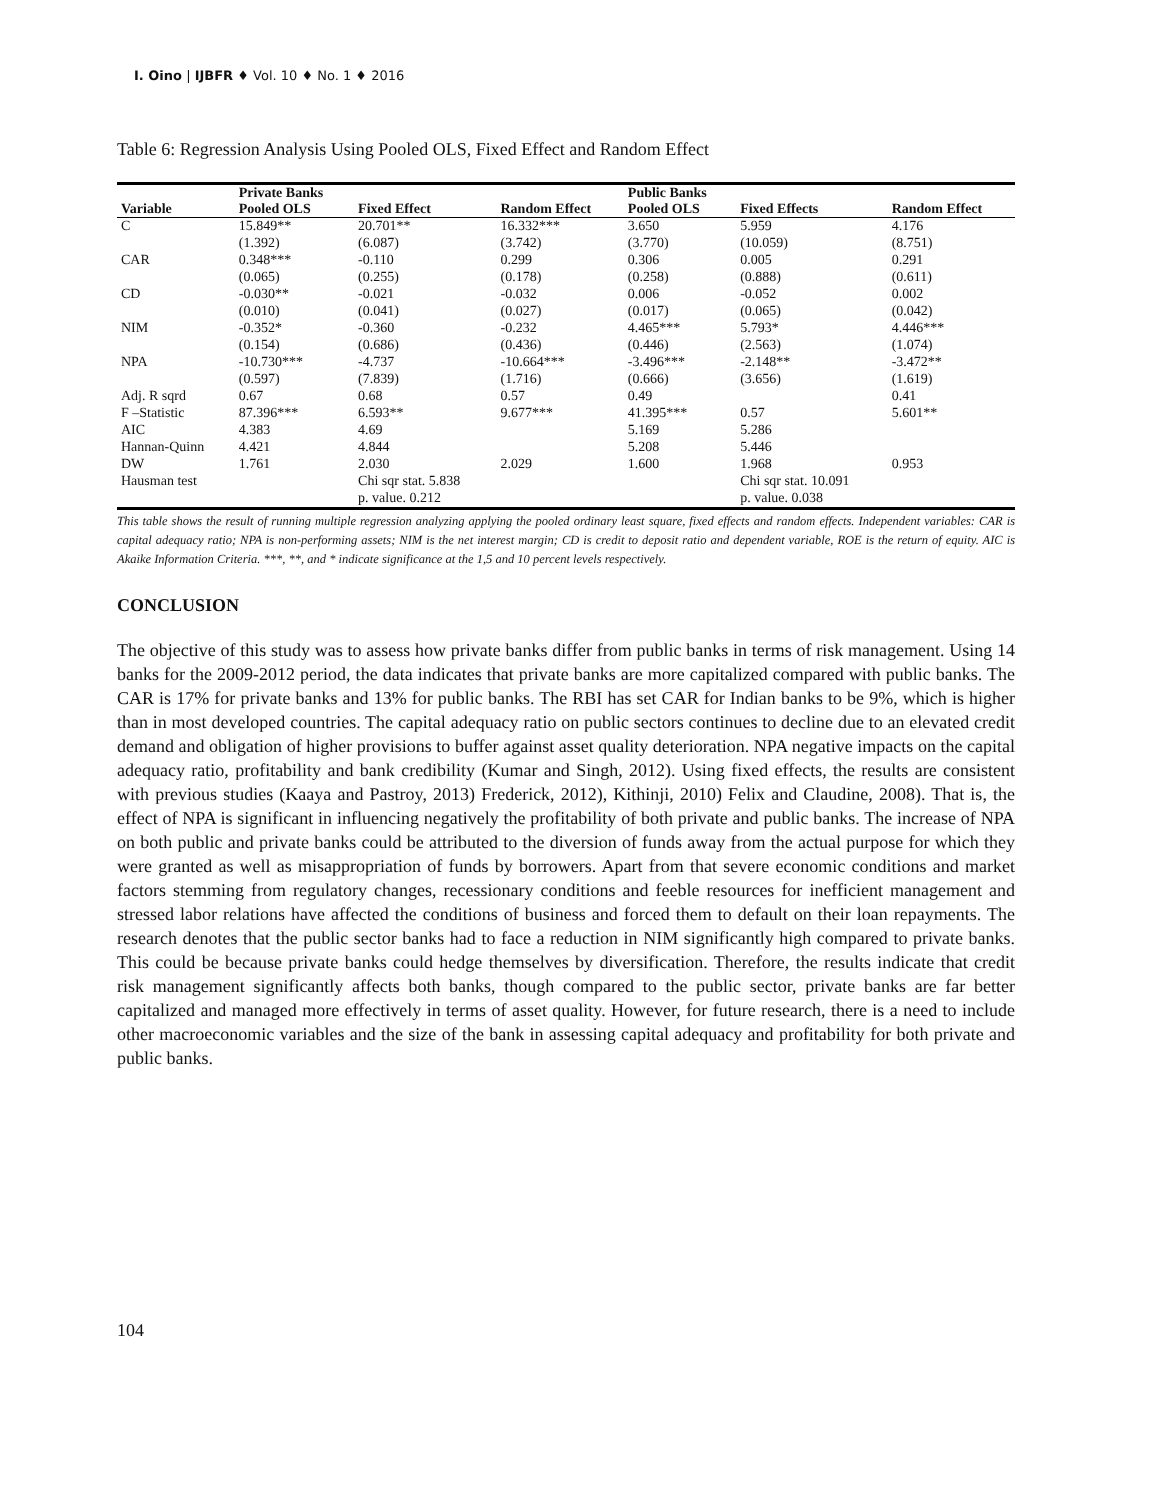I. Oino | IJBFR ♦ Vol. 10 ♦ No. 1 ♦ 2016
Table 6: Regression Analysis Using Pooled OLS, Fixed Effect and Random Effect
| | Private Banks | | | Public Banks | | |
| --- | --- | --- | --- | --- | --- | --- |
| Variable | Pooled OLS | Fixed Effect | Random Effect | Pooled OLS | Fixed Effects | Random Effect |
| C | 15.849** | 20.701** | 16.332*** | 3.650 | 5.959 | 4.176 |
| | (1.392) | (6.087) | (3.742) | (3.770) | (10.059) | (8.751) |
| CAR | 0.348*** | -0.110 | 0.299 | 0.306 | 0.005 | 0.291 |
| | (0.065) | (0.255) | (0.178) | (0.258) | (0.888) | (0.611) |
| CD | -0.030** | -0.021 | -0.032 | 0.006 | -0.052 | 0.002 |
| | (0.010) | (0.041) | (0.027) | (0.017) | (0.065) | (0.042) |
| NIM | -0.352* | -0.360 | -0.232 | 4.465*** | 5.793* | 4.446*** |
| | (0.154) | (0.686) | (0.436) | (0.446) | (2.563) | (1.074) |
| NPA | -10.730*** | -4.737 | -10.664*** | -3.496*** | -2.148** | -3.472** |
| | (0.597) | (7.839) | (1.716) | (0.666) | (3.656) | (1.619) |
| Adj. R sqrd | 0.67 | 0.68 | 0.57 | 0.49 | | 0.41 |
| F –Statistic | 87.396*** | 6.593** | 9.677*** | 41.395*** | 0.57 | 5.601** |
| AIC | 4.383 | 4.69 | | 5.169 | 5.286 | |
| Hannan-Quinn | 4.421 | 4.844 | | 5.208 | 5.446 | |
| DW | 1.761 | 2.030 | 2.029 | 1.600 | 1.968 | 0.953 |
| Hausman test | | Chi sqr stat. 5.838 | | | Chi sqr stat. 10.091 | |
| | | p. value. 0.212 | | | p. value. 0.038 | |
This table shows the result of running multiple regression analyzing applying the pooled ordinary least square, fixed effects and random effects. Independent variables: CAR is capital adequacy ratio; NPA is non-performing assets; NIM is the net interest margin; CD is credit to deposit ratio and dependent variable, ROE is the return of equity. AIC is Akaike Information Criteria. ***, **, and * indicate significance at the 1,5 and 10 percent levels respectively.
CONCLUSION
The objective of this study was to assess how private banks differ from public banks in terms of risk management. Using 14 banks for the 2009-2012 period, the data indicates that private banks are more capitalized compared with public banks. The CAR is 17% for private banks and 13% for public banks. The RBI has set CAR for Indian banks to be 9%, which is higher than in most developed countries. The capital adequacy ratio on public sectors continues to decline due to an elevated credit demand and obligation of higher provisions to buffer against asset quality deterioration. NPA negative impacts on the capital adequacy ratio, profitability and bank credibility (Kumar and Singh, 2012). Using fixed effects, the results are consistent with previous studies (Kaaya and Pastroy, 2013) Frederick, 2012), Kithinji, 2010) Felix and Claudine, 2008). That is, the effect of NPA is significant in influencing negatively the profitability of both private and public banks. The increase of NPA on both public and private banks could be attributed to the diversion of funds away from the actual purpose for which they were granted as well as misappropriation of funds by borrowers. Apart from that severe economic conditions and market factors stemming from regulatory changes, recessionary conditions and feeble resources for inefficient management and stressed labor relations have affected the conditions of business and forced them to default on their loan repayments. The research denotes that the public sector banks had to face a reduction in NIM significantly high compared to private banks. This could be because private banks could hedge themselves by diversification. Therefore, the results indicate that credit risk management significantly affects both banks, though compared to the public sector, private banks are far better capitalized and managed more effectively in terms of asset quality. However, for future research, there is a need to include other macroeconomic variables and the size of the bank in assessing capital adequacy and profitability for both private and public banks.
104